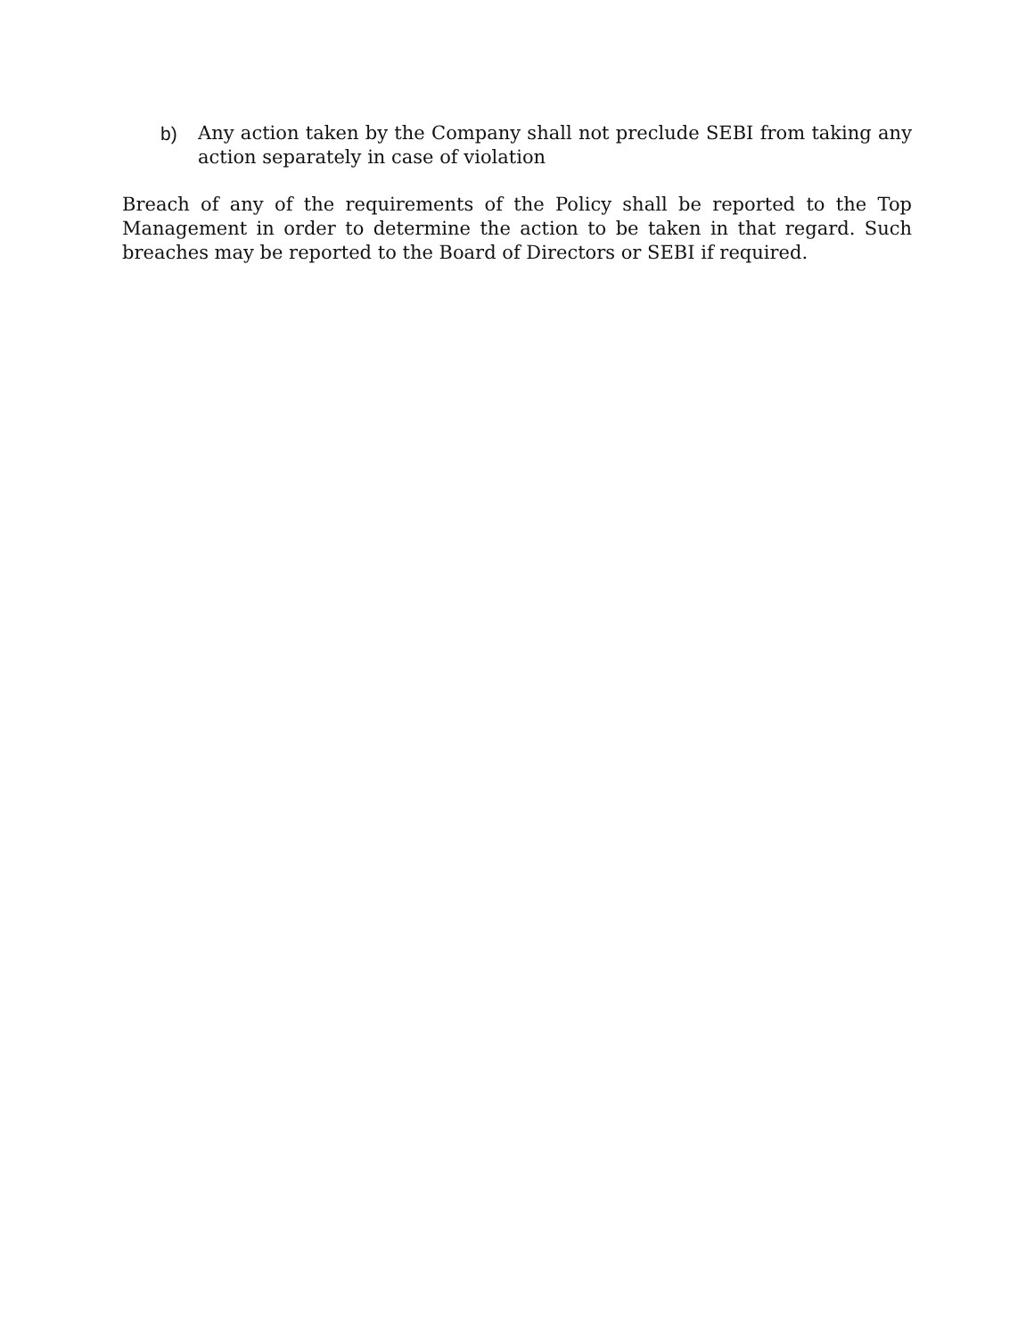b) Any action taken by the Company shall not preclude SEBI from taking any action separately in case of violation
Breach of any of the requirements of the Policy shall be reported to the Top Management in order to determine the action to be taken in that regard. Such breaches may be reported to the Board of Directors or SEBI if required.